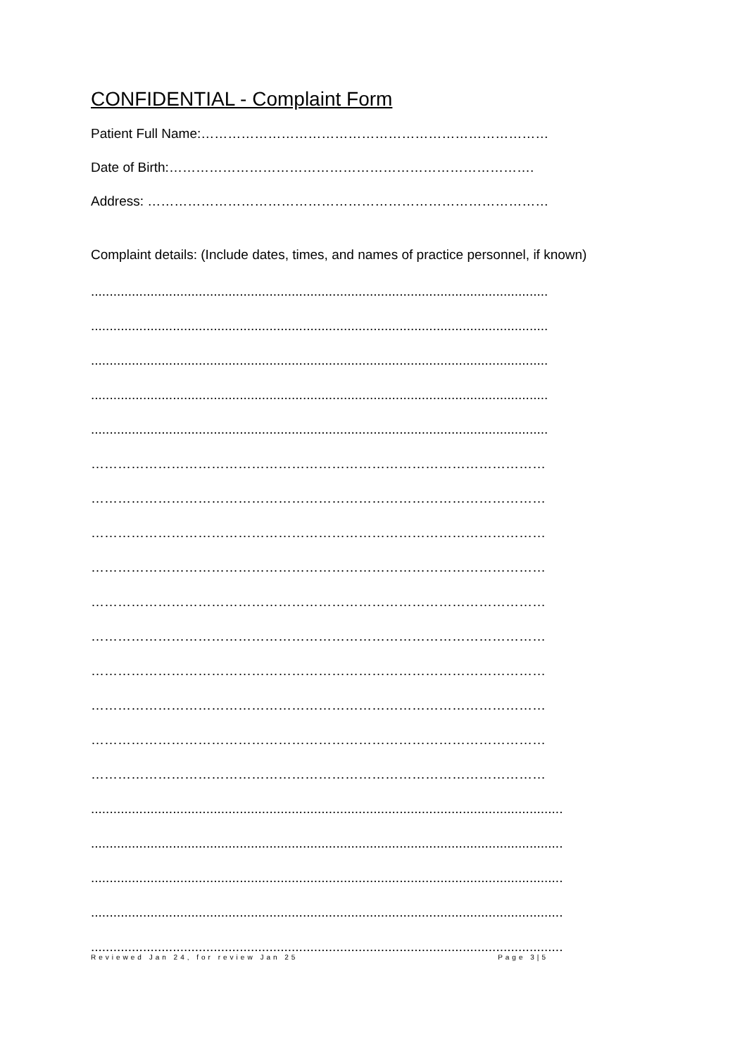CONFIDENTIAL - Complaint Form
Patient Full Name:……………………………………………………………………
Date of Birth:……………………………………………………………………….
Address: ………………………………………………………………………………
Complaint details: (Include dates, times, and names of practice personnel, if known)
...........................................................................................................................
...........................................................................................................................
...........................................................................................................................
...........................................................................................................................
...........................................................................................................................
…………………………………………………………………………………………
…………………………………………………………………………………………
…………………………………………………………………………………………
…………………………………………………………………………………………
…………………………………………………………………………………………
…………………………………………………………………………………………
…………………………………………………………………………………………
…………………………………………………………………………………………
…………………………………………………………………………………………
…………………………………………………………………………………………
...............................................................................................................................
...............................................................................................................................
...............................................................................................................................
...............................................................................................................................
...............................................................................................................................
Reviewed Jan 24, for review Jan 25 Page 3|5